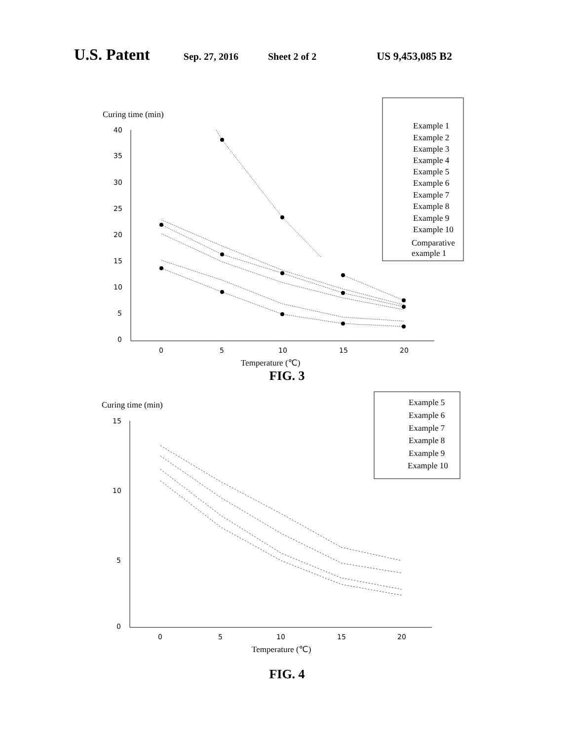U.S. Patent Sep. 27, 2016 Sheet 2 of 2 US 9,453,085 B2
Curing time (min)
40
35
30
25
20
15
10
5
0
0
5
10
15
20
Temperature (℃)
Example 1
Example 2
Example 3
Example 4
Example 5
Example 6
Example 7
Example 8
Example 9
Example 10
Comparative
example 1
FIG. 3
Curing time (min)
15
10
5
0
0
5
10
15
20
Temperature (℃)
Example 5
Example 6
Example 7
Example 8
Example 9
Example 10
FIG. 4